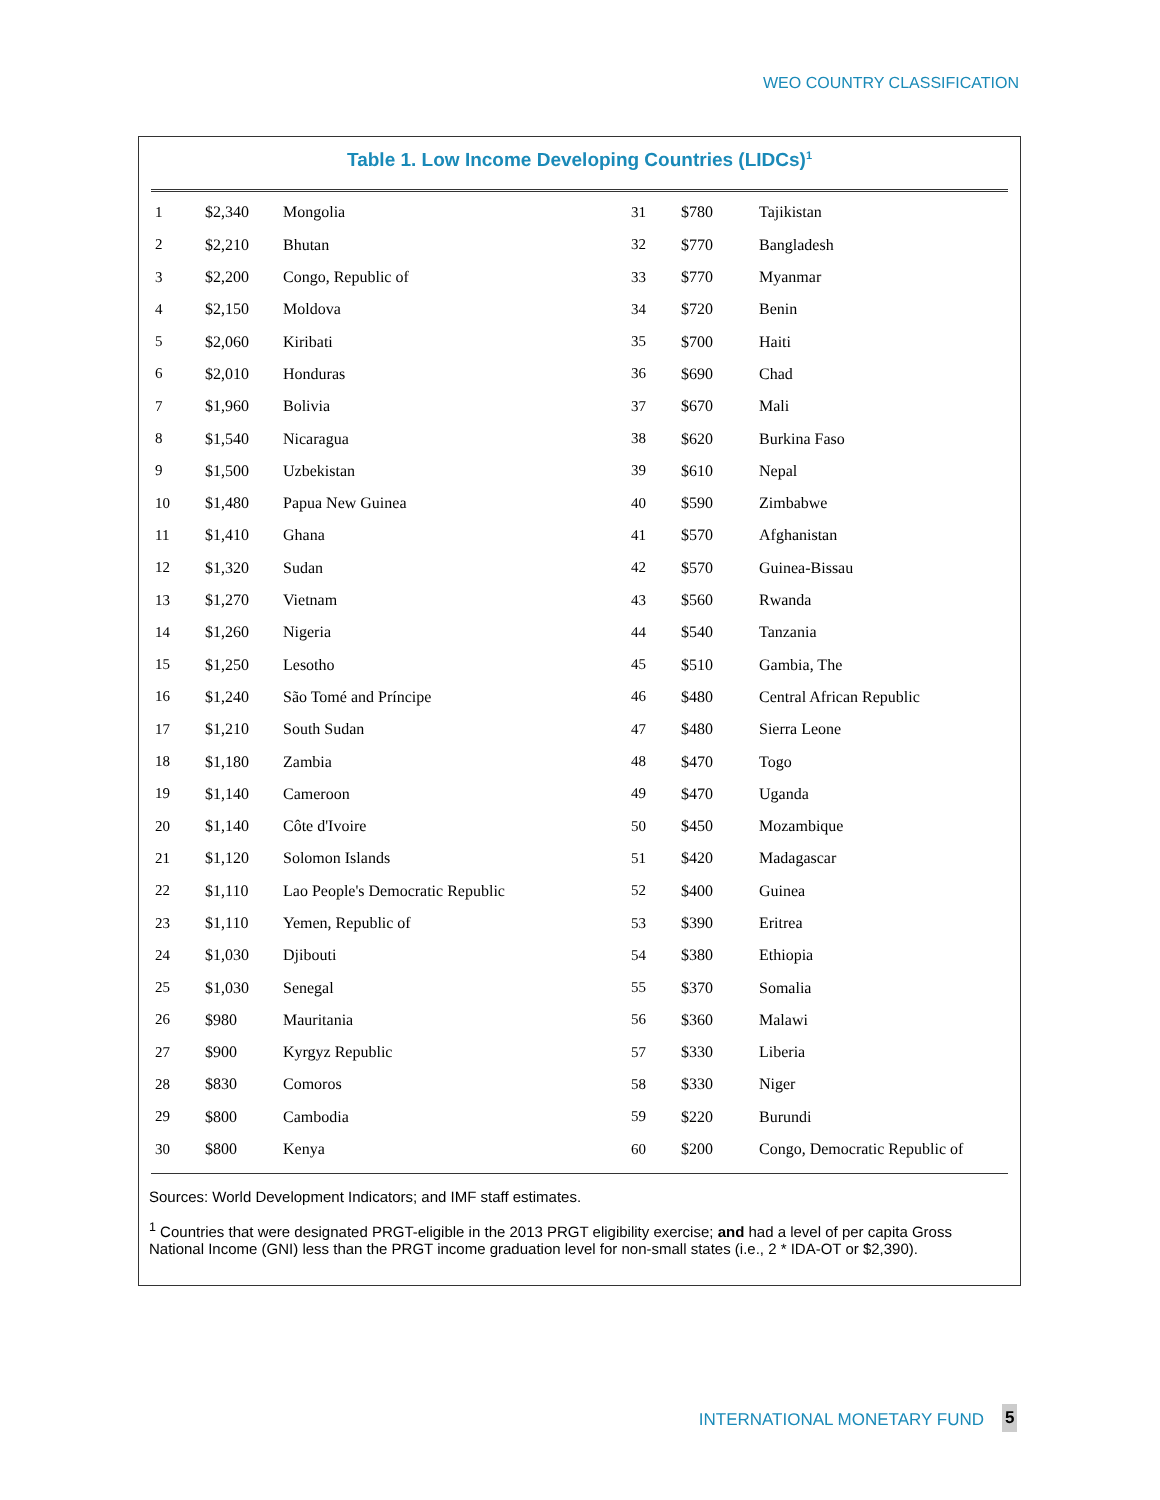WEO COUNTRY CLASSIFICATION
Table 1. Low Income Developing Countries (LIDCs)<sup>1</sup>
| 1 | $2,340 | Mongolia | 31 | $780 | Tajikistan |
| 2 | $2,210 | Bhutan | 32 | $770 | Bangladesh |
| 3 | $2,200 | Congo, Republic of | 33 | $770 | Myanmar |
| 4 | $2,150 | Moldova | 34 | $720 | Benin |
| 5 | $2,060 | Kiribati | 35 | $700 | Haiti |
| 6 | $2,010 | Honduras | 36 | $690 | Chad |
| 7 | $1,960 | Bolivia | 37 | $670 | Mali |
| 8 | $1,540 | Nicaragua | 38 | $620 | Burkina Faso |
| 9 | $1,500 | Uzbekistan | 39 | $610 | Nepal |
| 10 | $1,480 | Papua New Guinea | 40 | $590 | Zimbabwe |
| 11 | $1,410 | Ghana | 41 | $570 | Afghanistan |
| 12 | $1,320 | Sudan | 42 | $570 | Guinea-Bissau |
| 13 | $1,270 | Vietnam | 43 | $560 | Rwanda |
| 14 | $1,260 | Nigeria | 44 | $540 | Tanzania |
| 15 | $1,250 | Lesotho | 45 | $510 | Gambia, The |
| 16 | $1,240 | São Tomé and Príncipe | 46 | $480 | Central African Republic |
| 17 | $1,210 | South Sudan | 47 | $480 | Sierra Leone |
| 18 | $1,180 | Zambia | 48 | $470 | Togo |
| 19 | $1,140 | Cameroon | 49 | $470 | Uganda |
| 20 | $1,140 | Côte d'Ivoire | 50 | $450 | Mozambique |
| 21 | $1,120 | Solomon Islands | 51 | $420 | Madagascar |
| 22 | $1,110 | Lao People's Democratic Republic | 52 | $400 | Guinea |
| 23 | $1,110 | Yemen, Republic of | 53 | $390 | Eritrea |
| 24 | $1,030 | Djibouti | 54 | $380 | Ethiopia |
| 25 | $1,030 | Senegal | 55 | $370 | Somalia |
| 26 | $980 | Mauritania | 56 | $360 | Malawi |
| 27 | $900 | Kyrgyz Republic | 57 | $330 | Liberia |
| 28 | $830 | Comoros | 58 | $330 | Niger |
| 29 | $800 | Cambodia | 59 | $220 | Burundi |
| 30 | $800 | Kenya | 60 | $200 | Congo, Democratic Republic of |
Sources: World Development Indicators; and IMF staff estimates.
<sup>1</sup> Countries that were designated PRGT-eligible in the 2013 PRGT eligibility exercise; and had a level of per capita Gross National Income (GNI) less than the PRGT income graduation level for non-small states (i.e., 2 * IDA-OT or $2,390).
INTERNATIONAL MONETARY FUND 5